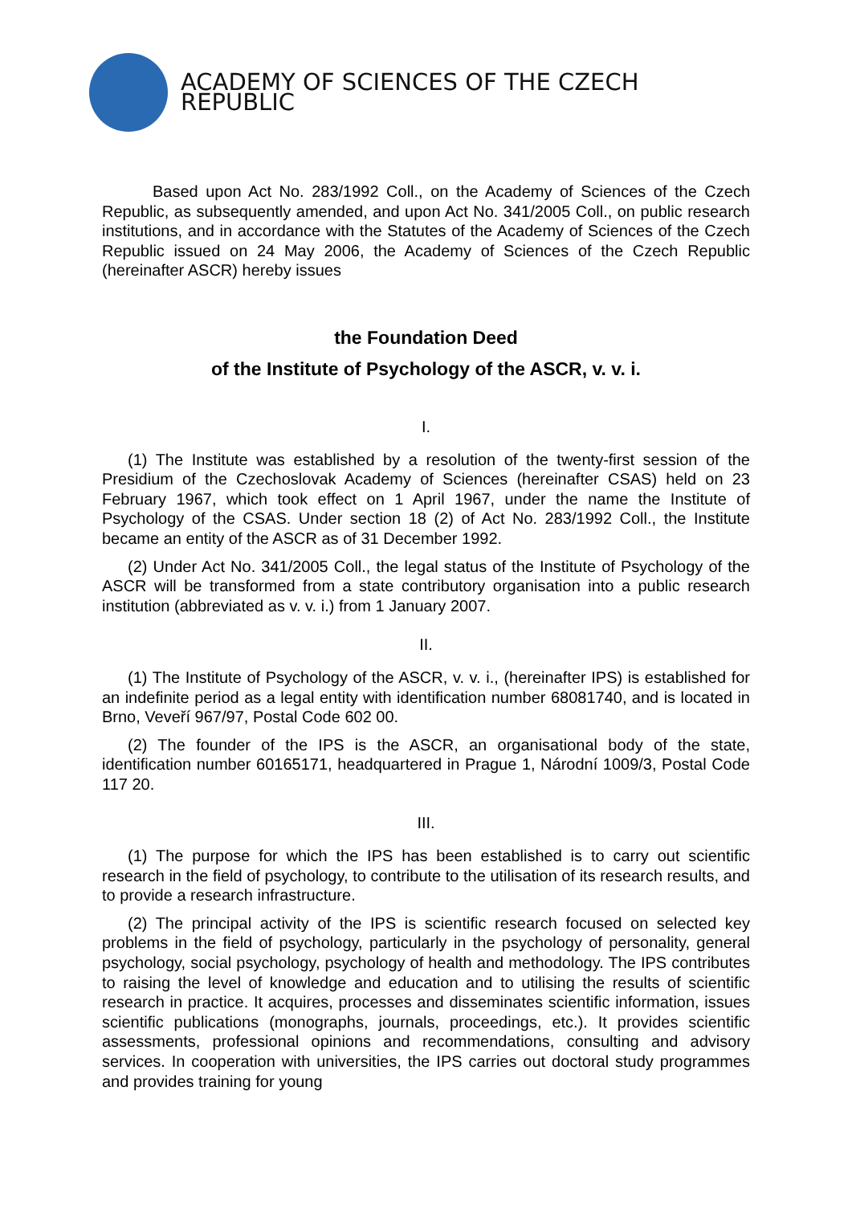ACADEMY OF SCIENCES OF THE CZECH REPUBLIC
Based upon Act No. 283/1992 Coll., on the Academy of Sciences of the Czech Republic, as subsequently amended, and upon Act No. 341/2005 Coll., on public research institutions, and in accordance with the Statutes of the Academy of Sciences of the Czech Republic issued on 24 May 2006, the Academy of Sciences of the Czech Republic (hereinafter ASCR) hereby issues
the Foundation Deed
of the Institute of Psychology of the ASCR, v. v. i.
I.
(1) The Institute was established by a resolution of the twenty-first session of the Presidium of the Czechoslovak Academy of Sciences (hereinafter CSAS) held on 23 February 1967, which took effect on 1 April 1967, under the name the Institute of Psychology of the CSAS. Under section 18 (2) of Act No. 283/1992 Coll., the Institute became an entity of the ASCR as of 31 December 1992.
(2) Under Act No. 341/2005 Coll., the legal status of the Institute of Psychology of the ASCR will be transformed from a state contributory organisation into a public research institution (abbreviated as v. v. i.) from 1 January 2007.
II.
(1) The Institute of Psychology of the ASCR, v. v. i., (hereinafter IPS) is established for an indefinite period as a legal entity with identification number 68081740, and is located in Brno, Veveří 967/97, Postal Code 602 00.
(2) The founder of the IPS is the ASCR, an organisational body of the state, identification number 60165171, headquartered in Prague 1, Národní 1009/3, Postal Code 117 20.
III.
(1) The purpose for which the IPS has been established is to carry out scientific research in the field of psychology, to contribute to the utilisation of its research results, and to provide a research infrastructure.
(2) The principal activity of the IPS is scientific research focused on selected key problems in the field of psychology, particularly in the psychology of personality, general psychology, social psychology, psychology of health and methodology. The IPS contributes to raising the level of knowledge and education and to utilising the results of scientific research in practice. It acquires, processes and disseminates scientific information, issues scientific publications (monographs, journals, proceedings, etc.). It provides scientific assessments, professional opinions and recommendations, consulting and advisory services. In cooperation with universities, the IPS carries out doctoral study programmes and provides training for young